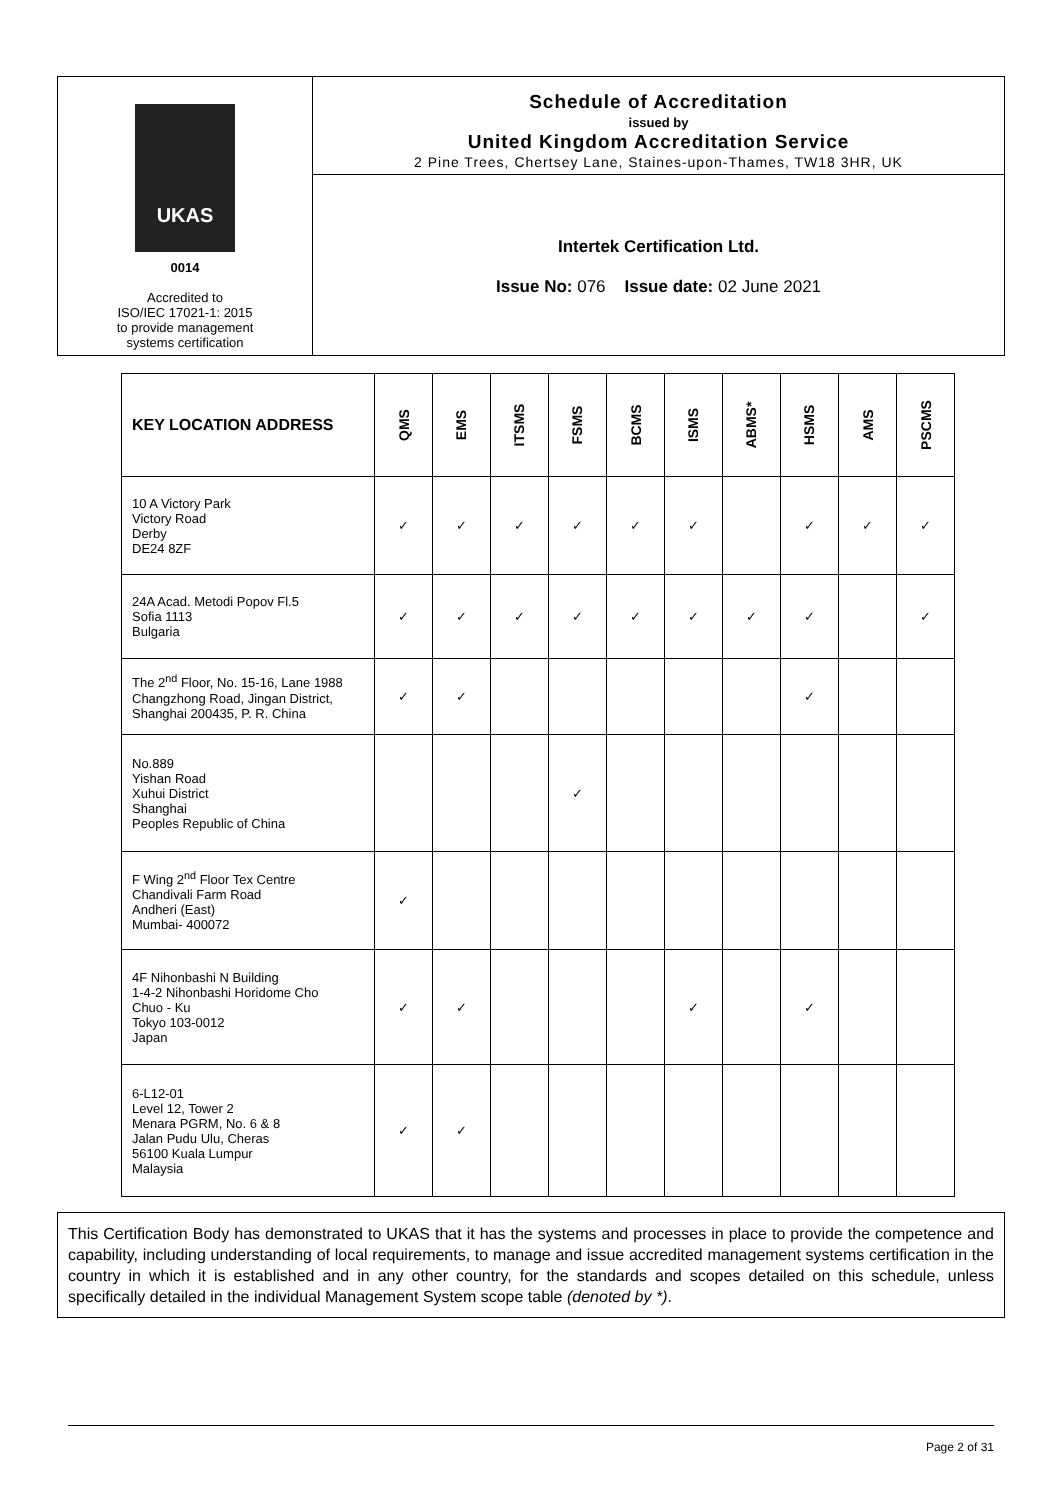UKAS
0014
Accredited to
ISO/IEC 17021-1: 2015
to provide management
systems certification
Schedule of Accreditation
issued by
United Kingdom Accreditation Service
2 Pine Trees, Chertsey Lane, Staines-upon-Thames, TW18 3HR, UK
Intertek Certification Ltd.
Issue No: 076 Issue date: 02 June 2021
| KEY LOCATION ADDRESS | QMS | EMS | ITSMS | FSMS | BCMS | ISMS | ABMS* | HSMS | AMS | PSCMS |
| --- | --- | --- | --- | --- | --- | --- | --- | --- | --- | --- |
| 10 A Victory Park Victory Road Derby DE24 8ZF | ✓ | ✓ | ✓ | ✓ | ✓ | ✓ | | ✓ | ✓ | ✓ |
| 24A Acad. Metodi Popov Fl.5 Sofia 1113 Bulgaria | ✓ | ✓ | ✓ | ✓ | ✓ | ✓ | ✓ | ✓ | | ✓ |
| The 2<sup>nd</sup> Floor, No. 15-16, Lane 1988 Changzhong Road, Jingan District, Shanghai 200435, P. R. China | ✓ | ✓ | | | | | | ✓ | | |
| No.889 Yishan Road Xuhui District Shanghai Peoples Republic of China | | | | ✓ | | | | | | |
| F Wing 2<sup>nd</sup> Floor Tex Centre Chandivali Farm Road Andheri (East) Mumbai- 400072 | ✓ | | | | | | | | | |
| 4F Nihonbashi N Building 1-4-2 Nihonbashi Horidome Cho Chuo - Ku Tokyo 103-0012 Japan | ✓ | ✓ | | | | ✓ | | ✓ | | |
| 6-L12-01 Level 12, Tower 2 Menara PGRM, No. 6 & 8 Jalan Pudu Ulu, Cheras 56100 Kuala Lumpur Malaysia | ✓ | ✓ | | | | | | | | |
This Certification Body has demonstrated to UKAS that it has the systems and processes in place to provide the competence and capability, including understanding of local requirements, to manage and issue accredited management systems certification in the country in which it is established and in any other country, for the standards and scopes detailed on this schedule, unless specifically detailed in the individual Management System scope table (denoted by *).
Page 2 of 31